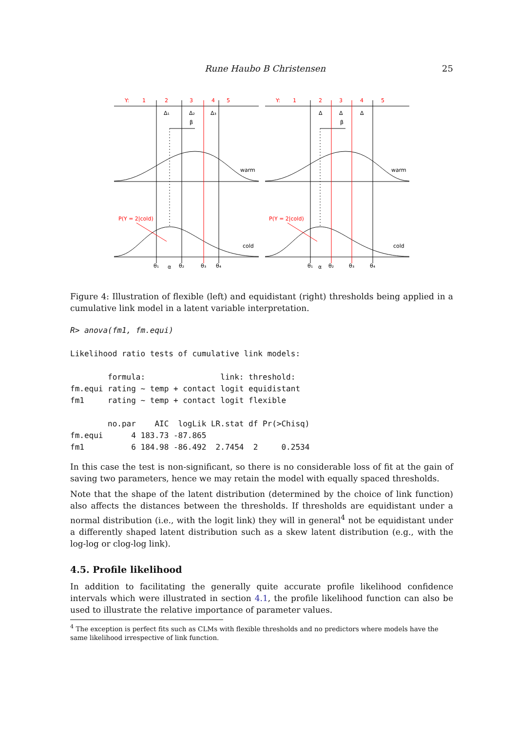Rune Haubo B Christensen 25
Y:
1
2
3
4
5
P(Y = 2|cold)
Y:
1
2
3
4
5
P(Y = 2|cold)
Δ₁
Δ₂
Δ₃
β
warm
cold
θ₁
α
θ₂
θ₃
θ₄
Δ
Δ
Δ
β
warm
cold
θ₁
α
θ₂
θ₃
θ₄
Figure 4: Illustration of flexible (left) and equidistant (right) thresholds being applied in a cumulative link model in a latent variable interpretation.
R> anova(fm1, fm.equi)

Likelihood ratio tests of cumulative link models:

        formula:                link: threshold:
fm.equi rating ~ temp + contact logit equidistant
fm1     rating ~ temp + contact logit flexible

        no.par    AIC  logLik LR.stat df Pr(>Chisq)
fm.equi      4 183.73 -87.865
fm1          6 184.98 -86.492  2.7454  2     0.2534
In this case the test is non-significant, so there is no considerable loss of fit at the gain of saving two parameters, hence we may retain the model with equally spaced thresholds.
Note that the shape of the latent distribution (determined by the choice of link function) also affects the distances between the thresholds. If thresholds are equidistant under a normal distribution (i.e., with the logit link) they will in general<sup>4</sup> not be equidistant under a differently shaped latent distribution such as a skew latent distribution (e.g., with the log-log or clog-log link).
4.5. Profile likelihood
In addition to facilitating the generally quite accurate profile likelihood confidence intervals which were illustrated in section 4.1, the profile likelihood function can also be used to illustrate the relative importance of parameter values.
<sup>4</sup> The exception is perfect fits such as CLMs with flexible thresholds and no predictors where models have the same likelihood irrespective of link function.